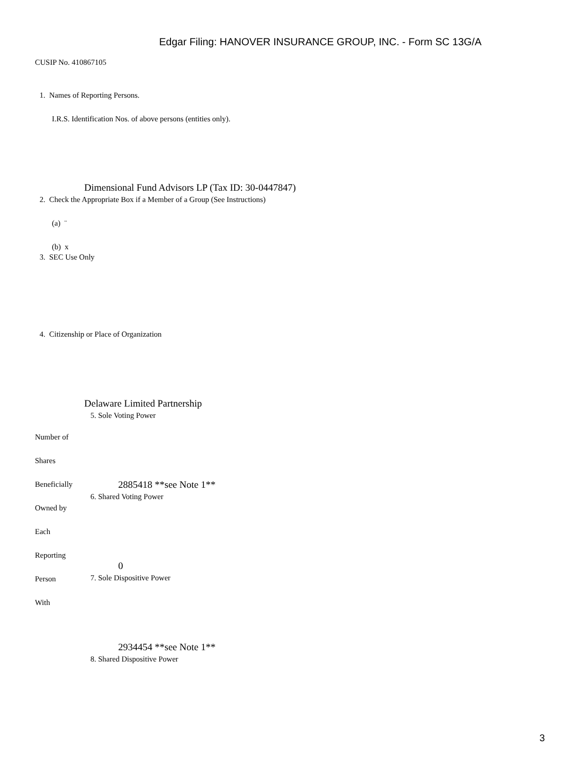Edgar Filing: HANOVER INSURANCE GROUP, INC. - Form SC 13G/A
CUSIP No. 410867105
1. Names of Reporting Persons.
I.R.S. Identification Nos. of above persons (entities only).
Dimensional Fund Advisors LP (Tax ID: 30-0447847)
2. Check the Appropriate Box if a Member of a Group (See Instructions)
(a) ¨
(b) x
3. SEC Use Only
4. Citizenship or Place of Organization
Delaware Limited Partnership
5. Sole Voting Power
Number of
Shares
Beneficially 2885418 **see Note 1**
6. Shared Voting Power
Owned by
Each
Reporting
0
Person 7. Sole Dispositive Power
With
2934454 **see Note 1**
8. Shared Dispositive Power
3